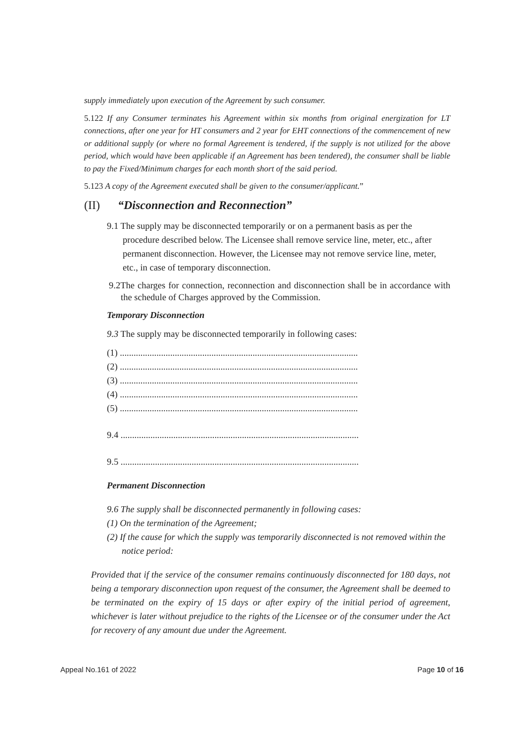supply immediately upon execution of the Agreement by such consumer.
5.122 If any Consumer terminates his Agreement within six months from original energization for LT connections, after one year for HT consumers and 2 year for EHT connections of the commencement of new or additional supply (or where no formal Agreement is tendered, if the supply is not utilized for the above period, which would have been applicable if an Agreement has been tendered), the consumer shall be liable to pay the Fixed/Minimum charges for each month short of the said period.
5.123 A copy of the Agreement executed shall be given to the consumer/applicant.”
(II) “Disconnection and Reconnection”
9.1 The supply may be disconnected temporarily or on a permanent basis as per the procedure described below. The Licensee shall remove service line, meter, etc., after permanent disconnection. However, the Licensee may not remove service line, meter, etc., in case of temporary disconnection.
9.2The charges for connection, reconnection and disconnection shall be in accordance with the schedule of Charges approved by the Commission.
Temporary Disconnection
9.3 The supply may be disconnected temporarily in following cases:
(1) ........................................................................................................
(2) ........................................................................................................
(3) ........................................................................................................
(4) ........................................................................................................
(5) ........................................................................................................
9.4 ........................................................................................................
9.5 ........................................................................................................
Permanent Disconnection
9.6 The supply shall be disconnected permanently in following cases:
(1) On the termination of the Agreement;
(2) If the cause for which the supply was temporarily disconnected is not removed within the notice period:
Provided that if the service of the consumer remains continuously disconnected for 180 days, not being a temporary disconnection upon request of the consumer, the Agreement shall be deemed to be terminated on the expiry of 15 days or after expiry of the initial period of agreement, whichever is later without prejudice to the rights of the Licensee or of the consumer under the Act for recovery of any amount due under the Agreement.
Appeal No.161 of 2022 Page 10 of 16